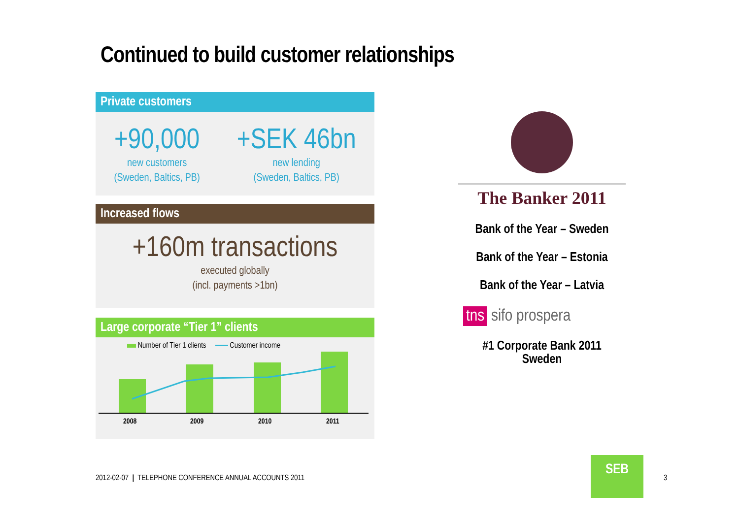Continued to build customer relationships
Private customers
+90,000
new customers
(Sweden, Baltics, PB)
+SEK 46bn
new lending
(Sweden, Baltics, PB)
Increased flows
+160m transactions
executed globally
(incl. payments >1bn)
Large corporate “Tier 1” clients
Number of Tier 1 clients Customer income
2008
2009
2010
2011
The Banker 2011
Bank of the Year – Sweden
Bank of the Year – Estonia
Bank of the Year – Latvia
tns sifo prospera
#1 Corporate Bank 2011
Sweden
2012-02-07 | TELEPHONE CONFERENCE ANNUAL ACCOUNTS 2011
SEB
3